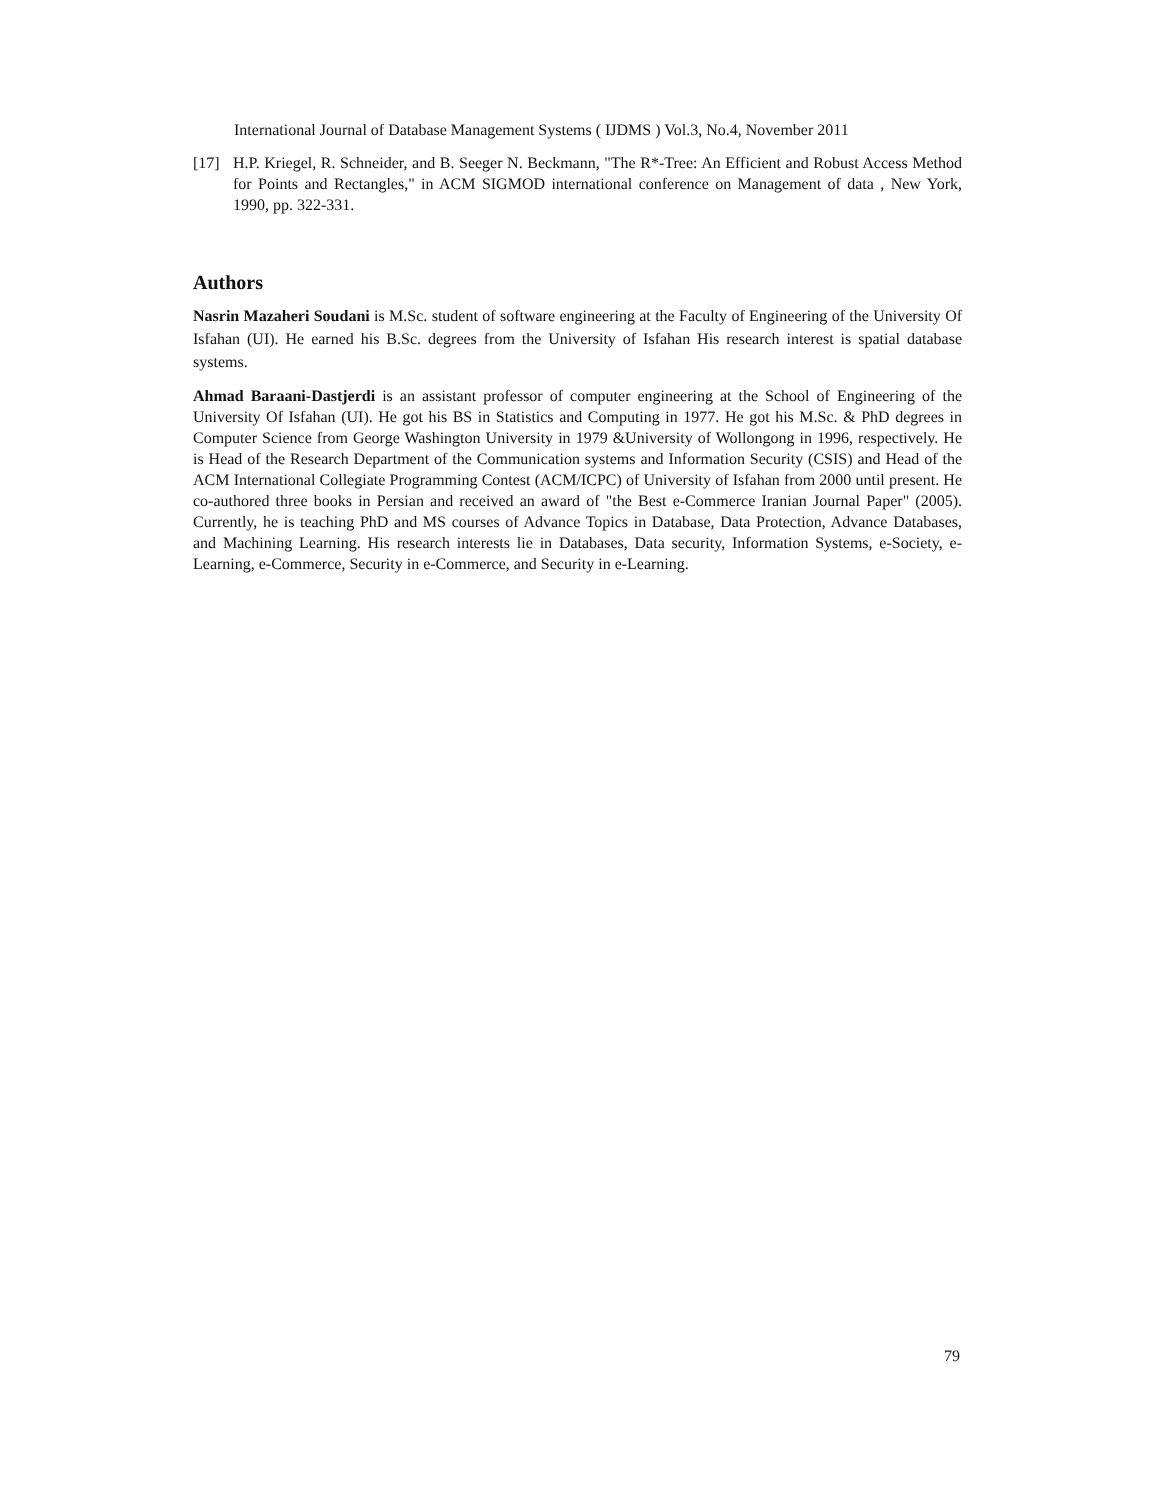International Journal of Database Management Systems ( IJDMS ) Vol.3, No.4, November 2011
[17] H.P. Kriegel, R. Schneider, and B. Seeger N. Beckmann, "The R*-Tree: An Efficient and Robust Access Method for Points and Rectangles," in ACM SIGMOD international conference on Management of data , New York, 1990, pp. 322-331.
Authors
Nasrin Mazaheri Soudani is M.Sc. student of software engineering at the Faculty of Engineering of the University Of Isfahan (UI). He earned his B.Sc. degrees from the University of Isfahan His research interest is spatial database systems.
Ahmad Baraani-Dastjerdi is an assistant professor of computer engineering at the School of Engineering of the University Of Isfahan (UI). He got his BS in Statistics and Computing in 1977. He got his M.Sc. & PhD degrees in Computer Science from George Washington University in 1979 &University of Wollongong in 1996, respectively. He is Head of the Research Department of the Communication systems and Information Security (CSIS) and Head of the ACM International Collegiate Programming Contest (ACM/ICPC) of University of Isfahan from 2000 until present. He co-authored three books in Persian and received an award of "the Best e-Commerce Iranian Journal Paper" (2005). Currently, he is teaching PhD and MS courses of Advance Topics in Database, Data Protection, Advance Databases, and Machining Learning. His research interests lie in Databases, Data security, Information Systems, e-Society, e-Learning, e-Commerce, Security in e-Commerce, and Security in e-Learning.
79